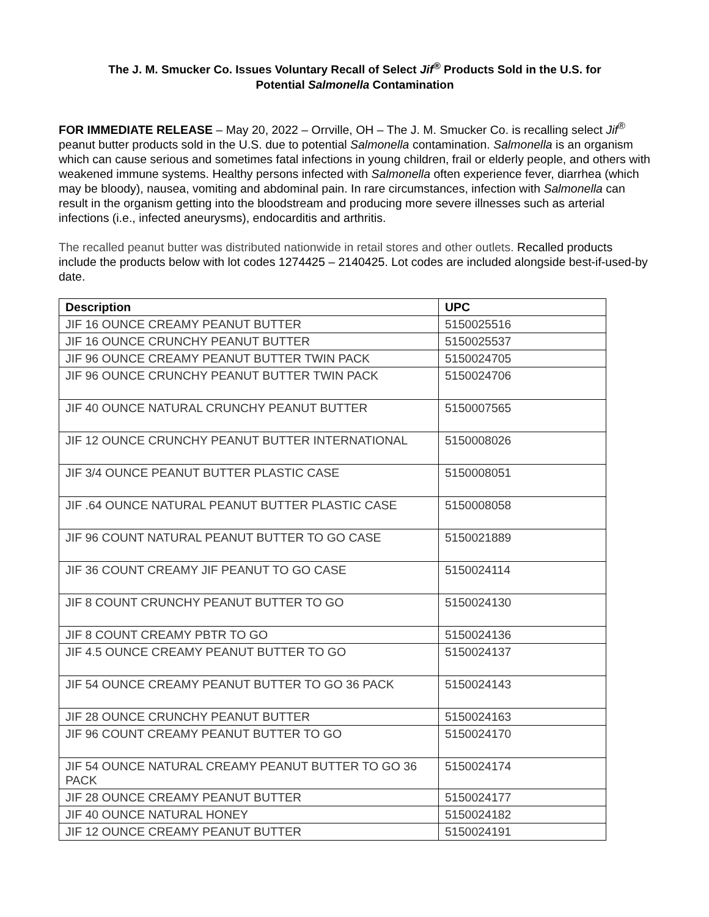The J. M. Smucker Co. Issues Voluntary Recall of Select Jif<sup>®</sup> Products Sold in the U.S. for
Potential Salmonella Contamination
FOR IMMEDIATE RELEASE – May 20, 2022 – Orrville, OH – The J. M. Smucker Co. is recalling select Jif<sup>®</sup> peanut butter products sold in the U.S. due to potential Salmonella contamination. Salmonella is an organism which can cause serious and sometimes fatal infections in young children, frail or elderly people, and others with weakened immune systems. Healthy persons infected with Salmonella often experience fever, diarrhea (which may be bloody), nausea, vomiting and abdominal pain. In rare circumstances, infection with Salmonella can result in the organism getting into the bloodstream and producing more severe illnesses such as arterial infections (i.e., infected aneurysms), endocarditis and arthritis.
The recalled peanut butter was distributed nationwide in retail stores and other outlets. Recalled products include the products below with lot codes 1274425 – 2140425. Lot codes are included alongside best-if-used-by date.
| Description | UPC |
| --- | --- |
| JIF 16 OUNCE CREAMY PEANUT BUTTER | 5150025516 |
| JIF 16 OUNCE CRUNCHY PEANUT BUTTER | 5150025537 |
| JIF 96 OUNCE CREAMY PEANUT BUTTER TWIN PACK | 5150024705 |
| JIF 96 OUNCE CRUNCHY PEANUT BUTTER TWIN PACK | 5150024706 |
| JIF 40 OUNCE NATURAL CRUNCHY PEANUT BUTTER | 5150007565 |
| JIF 12 OUNCE CRUNCHY PEANUT BUTTER INTERNATIONAL | 5150008026 |
| JIF 3/4 OUNCE PEANUT BUTTER PLASTIC CASE | 5150008051 |
| JIF .64 OUNCE NATURAL PEANUT BUTTER PLASTIC CASE | 5150008058 |
| JIF 96 COUNT NATURAL PEANUT BUTTER TO GO CASE | 5150021889 |
| JIF 36 COUNT CREAMY JIF PEANUT TO GO CASE | 5150024114 |
| JIF 8 COUNT CRUNCHY PEANUT BUTTER TO GO | 5150024130 |
| JIF 8 COUNT CREAMY PBTR TO GO | 5150024136 |
| JIF 4.5 OUNCE CREAMY PEANUT BUTTER TO GO | 5150024137 |
| JIF 54 OUNCE CREAMY PEANUT BUTTER TO GO 36 PACK | 5150024143 |
| JIF 28 OUNCE CRUNCHY PEANUT BUTTER | 5150024163 |
| JIF 96 COUNT CREAMY PEANUT BUTTER TO GO | 5150024170 |
| JIF 54 OUNCE NATURAL CREAMY PEANUT BUTTER TO GO 36 PACK | 5150024174 |
| JIF 28 OUNCE CREAMY PEANUT BUTTER | 5150024177 |
| JIF 40 OUNCE NATURAL HONEY | 5150024182 |
| JIF 12 OUNCE CREAMY PEANUT BUTTER | 5150024191 |